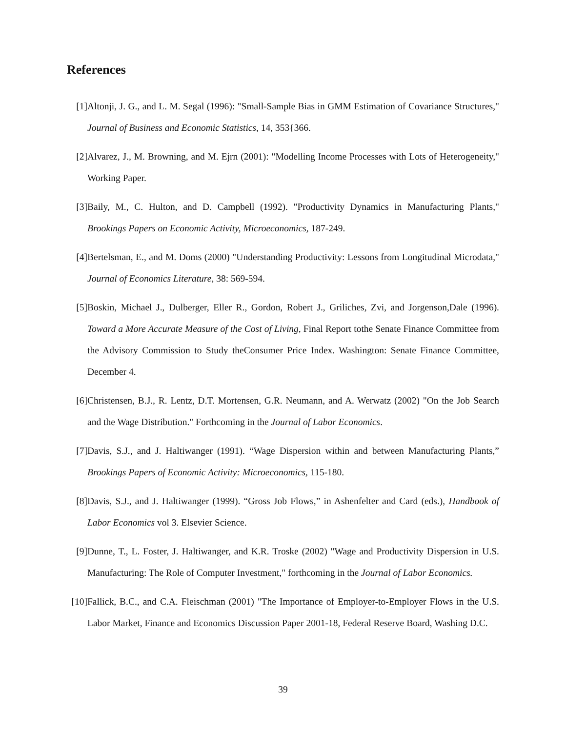References
[1] Altonji, J. G., and L. M. Segal (1996): "Small-Sample Bias in GMM Estimation of Covariance Structures," Journal of Business and Economic Statistics, 14, 353{366.
[2] Alvarez, J., M. Browning, and M. Ejrn (2001): "Modelling Income Processes with Lots of Heterogeneity," Working Paper.
[3] Baily, M., C. Hulton, and D. Campbell (1992). "Productivity Dynamics in Manufacturing Plants," Brookings Papers on Economic Activity, Microeconomics, 187-249.
[4] Bertelsman, E., and M. Doms (2000) "Understanding Productivity: Lessons from Longitudinal Microdata," Journal of Economics Literature, 38: 569-594.
[5] Boskin, Michael J., Dulberger, Eller R., Gordon, Robert J., Griliches, Zvi, and Jorgenson,Dale (1996). Toward a More Accurate Measure of the Cost of Living, Final Report tothe Senate Finance Committee from the Advisory Commission to Study theConsumer Price Index. Washington: Senate Finance Committee, December 4.
[6] Christensen, B.J., R. Lentz, D.T. Mortensen, G.R. Neumann, and A. Werwatz (2002) "On the Job Search and the Wage Distribution." Forthcoming in the Journal of Labor Economics.
[7] Davis, S.J., and J. Haltiwanger (1991). “Wage Dispersion within and between Manufacturing Plants,” Brookings Papers of Economic Activity: Microeconomics, 115-180.
[8] Davis, S.J., and J. Haltiwanger (1999). “Gross Job Flows,” in Ashenfelter and Card (eds.), Handbook of Labor Economics vol 3. Elsevier Science.
[9] Dunne, T., L. Foster, J. Haltiwanger, and K.R. Troske (2002) "Wage and Productivity Dispersion in U.S. Manufacturing: The Role of Computer Investment," forthcoming in the Journal of Labor Economics.
[10]
Fallick, B.C., and C.A. Fleischman (2001) "The Importance of Employer-to-Employer Flows in the U.S. Labor Market, Finance and Economics Discussion Paper 2001-18, Federal Reserve Board, Washing D.C.
39